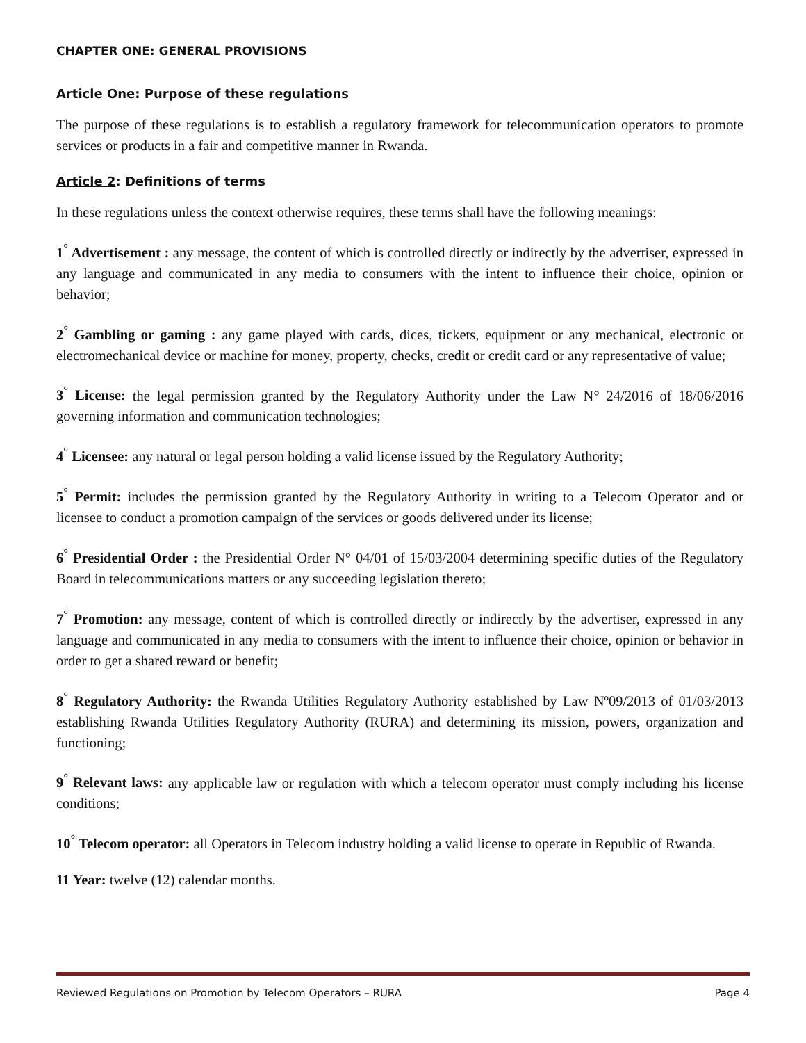CHAPTER ONE: GENERAL PROVISIONS
Article One: Purpose of these regulations
The purpose of these regulations is to establish a regulatory framework for telecommunication operators to promote services or products in a fair and competitive manner in Rwanda.
Article 2: Definitions of terms
In these regulations unless the context otherwise requires, these terms shall have the following meanings:
1<sup>°</sup> Advertisement : any message, the content of which is controlled directly or indirectly by the advertiser, expressed in any language and communicated in any media to consumers with the intent to influence their choice, opinion or behavior;
2<sup>°</sup> Gambling or gaming : any game played with cards, dices, tickets, equipment or any mechanical, electronic or electromechanical device or machine for money, property, checks, credit or credit card or any representative of value;
3<sup>°</sup> License: the legal permission granted by the Regulatory Authority under the Law N° 24/2016 of 18/06/2016 governing information and communication technologies;
4<sup>°</sup> Licensee: any natural or legal person holding a valid license issued by the Regulatory Authority;
5<sup>°</sup> Permit: includes the permission granted by the Regulatory Authority in writing to a Telecom Operator and or licensee to conduct a promotion campaign of the services or goods delivered under its license;
6<sup>°</sup> Presidential Order : the Presidential Order N° 04/01 of 15/03/2004 determining specific duties of the Regulatory Board in telecommunications matters or any succeeding legislation thereto;
7<sup>°</sup> Promotion: any message, content of which is controlled directly or indirectly by the advertiser, expressed in any language and communicated in any media to consumers with the intent to influence their choice, opinion or behavior in order to get a shared reward or benefit;
8<sup>°</sup> Regulatory Authority: the Rwanda Utilities Regulatory Authority established by Law Nº09/2013 of 01/03/2013 establishing Rwanda Utilities Regulatory Authority (RURA) and determining its mission, powers, organization and functioning;
9<sup>°</sup> Relevant laws: any applicable law or regulation with which a telecom operator must comply including his license conditions;
10<sup>°</sup> Telecom operator: all Operators in Telecom industry holding a valid license to operate in Republic of Rwanda.
11 Year: twelve (12) calendar months.
Reviewed Regulations on Promotion by Telecom Operators – RURA Page 4